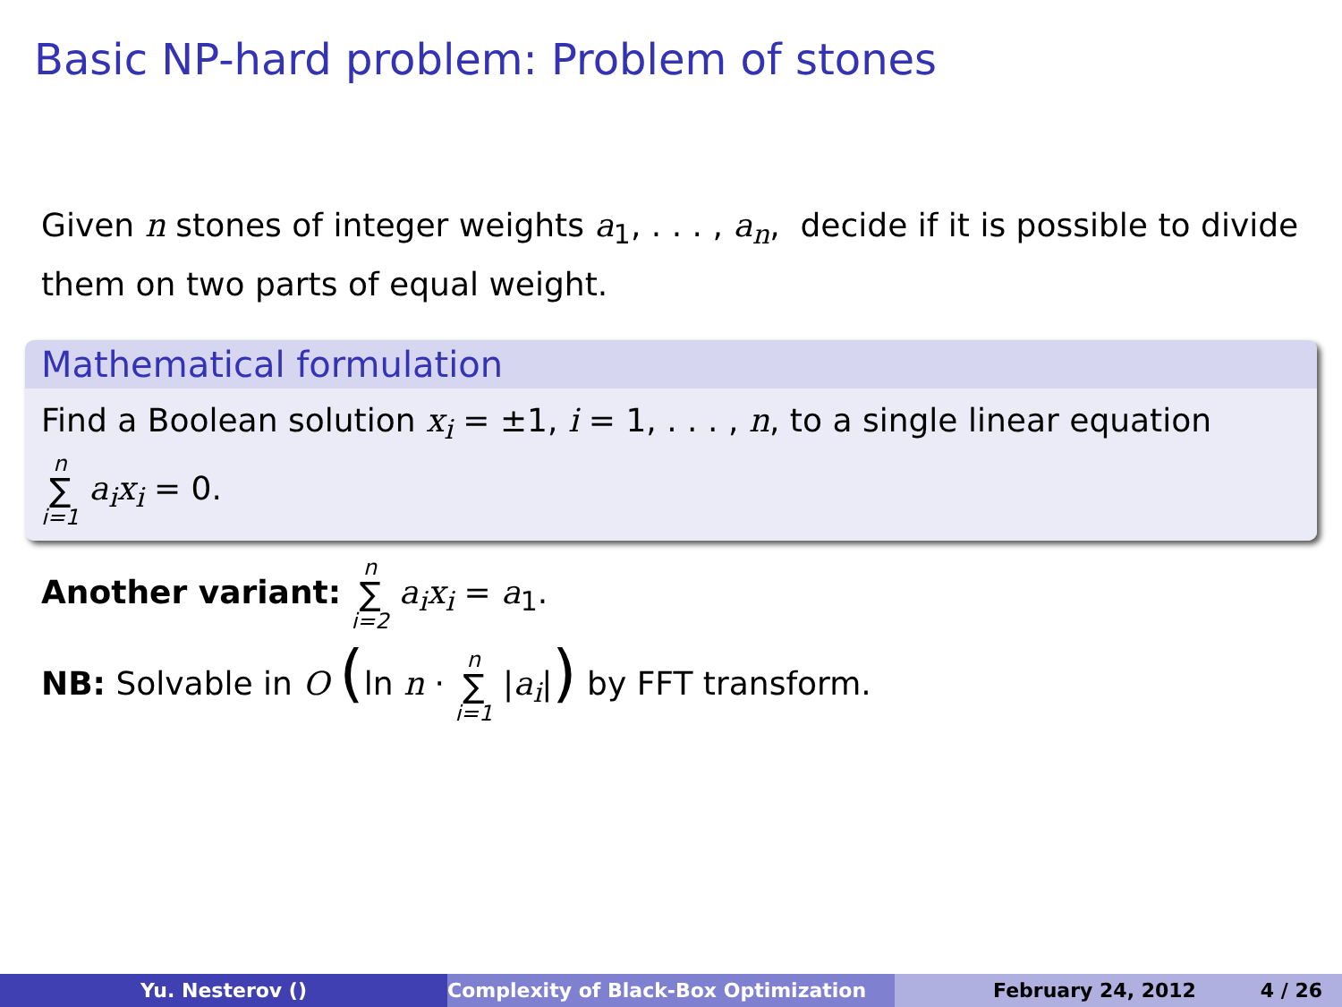Basic NP-hard problem: Problem of stones
Given n stones of integer weights a<sub>1</sub>, . . . , a<sub>n</sub>, decide if it is possible to divide them on two parts of equal weight.
Mathematical formulation
Find a Boolean solution x<sub>i</sub> = ±1, i = 1, . . . , n, to a single linear equation
n ∑ i=1 a<sub>i</sub>x<sub>i</sub> = 0.
Another variant: n ∑ i=2 a<sub>i</sub>x<sub>i</sub> = a<sub>1</sub>.
NB: Solvable in O (ln n · n ∑ i=1 |a<sub>i</sub>|) by FFT transform.
Yu. Nesterov () Complexity of Black-Box Optimization February 24, 2012 4 / 26